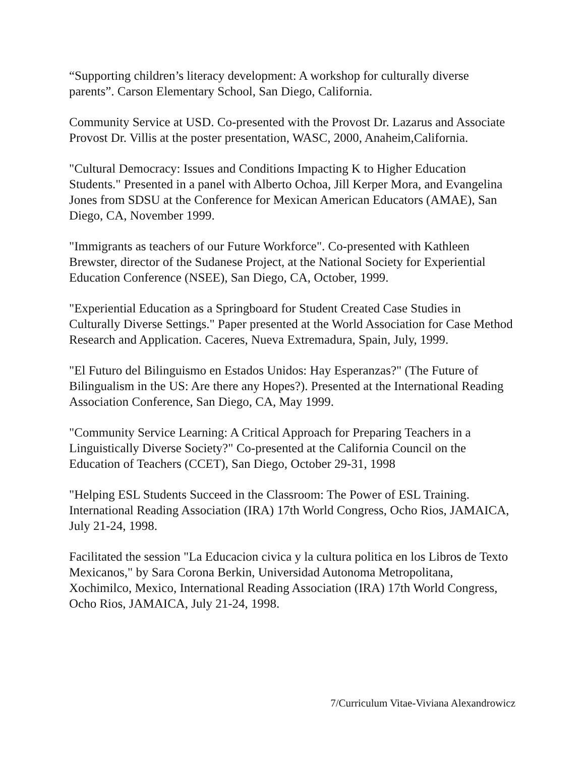“Supporting children’s literacy development: A workshop for culturally diverse parents”. Carson Elementary School, San Diego, California.
Community Service at USD. Co-presented with the Provost Dr. Lazarus and Associate Provost Dr. Villis at the poster presentation, WASC, 2000, Anaheim,California.
"Cultural Democracy: Issues and Conditions Impacting K to Higher Education Students." Presented in a panel with Alberto Ochoa, Jill Kerper Mora, and Evangelina Jones from SDSU at the Conference for Mexican American Educators (AMAE), San Diego, CA, November 1999.
"Immigrants as teachers of our Future Workforce". Co-presented with Kathleen Brewster, director of the Sudanese Project, at the National Society for Experiential Education Conference (NSEE), San Diego, CA, October, 1999.
"Experiential Education as a Springboard for Student Created Case Studies in Culturally Diverse Settings." Paper presented at the World Association for Case Method Research and Application. Caceres, Nueva Extremadura, Spain, July, 1999.
"El Futuro del Bilinguismo en Estados Unidos: Hay Esperanzas?" (The Future of Bilingualism in the US: Are there any Hopes?). Presented at the International Reading Association Conference, San Diego, CA, May 1999.
"Community Service Learning: A Critical Approach for Preparing Teachers in a Linguistically Diverse Society?" Co-presented at the California Council on the Education of Teachers (CCET), San Diego, October 29-31, 1998
"Helping ESL Students Succeed in the Classroom: The Power of ESL Training. International Reading Association (IRA) 17th World Congress, Ocho Rios, JAMAICA, July 21-24, 1998.
Facilitated the session "La Educacion civica y la cultura politica en los Libros de Texto Mexicanos," by Sara Corona Berkin, Universidad Autonoma Metropolitana, Xochimilco, Mexico, International Reading Association (IRA) 17th World Congress, Ocho Rios, JAMAICA, July 21-24, 1998.
7/Curriculum Vitae-Viviana Alexandrowicz